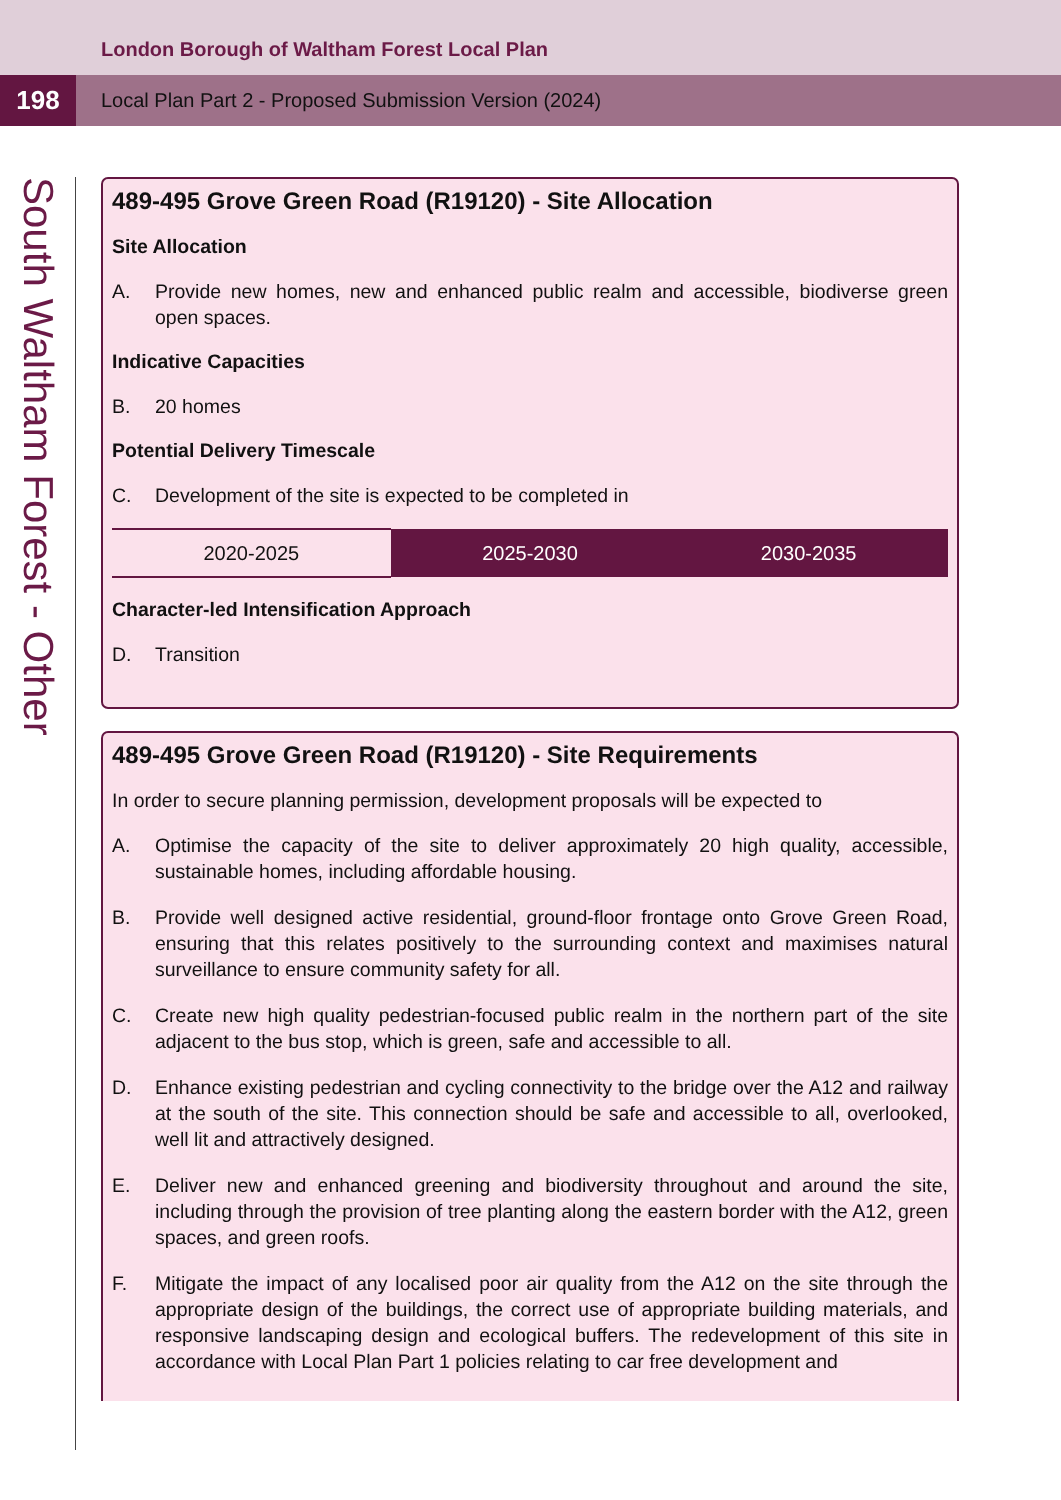London Borough of Waltham Forest Local Plan
198
Local Plan Part 2 - Proposed Submission Version (2024)
South Waltham Forest - Other
489-495 Grove Green Road (R19120) - Site Allocation
Site Allocation
A. Provide new homes, new and enhanced public realm and accessible, biodiverse green open spaces.
Indicative Capacities
B. 20 homes
Potential Delivery Timescale
C. Development of the site is expected to be completed in
| 2020-2025 | 2025-2030 | 2030-2035 |
Character-led Intensification Approach
D. Transition
489-495 Grove Green Road (R19120) - Site Requirements
In order to secure planning permission, development proposals will be expected to
A. Optimise the capacity of the site to deliver approximately 20 high quality, accessible, sustainable homes, including affordable housing.
B. Provide well designed active residential, ground-floor frontage onto Grove Green Road, ensuring that this relates positively to the surrounding context and maximises natural surveillance to ensure community safety for all.
C. Create new high quality pedestrian-focused public realm in the northern part of the site adjacent to the bus stop, which is green, safe and accessible to all.
D. Enhance existing pedestrian and cycling connectivity to the bridge over the A12 and railway at the south of the site. This connection should be safe and accessible to all, overlooked, well lit and attractively designed.
E. Deliver new and enhanced greening and biodiversity throughout and around the site, including through the provision of tree planting along the eastern border with the A12, green spaces, and green roofs.
F. Mitigate the impact of any localised poor air quality from the A12 on the site through the appropriate design of the buildings, the correct use of appropriate building materials, and responsive landscaping design and ecological buffers. The redevelopment of this site in accordance with Local Plan Part 1 policies relating to car free development and